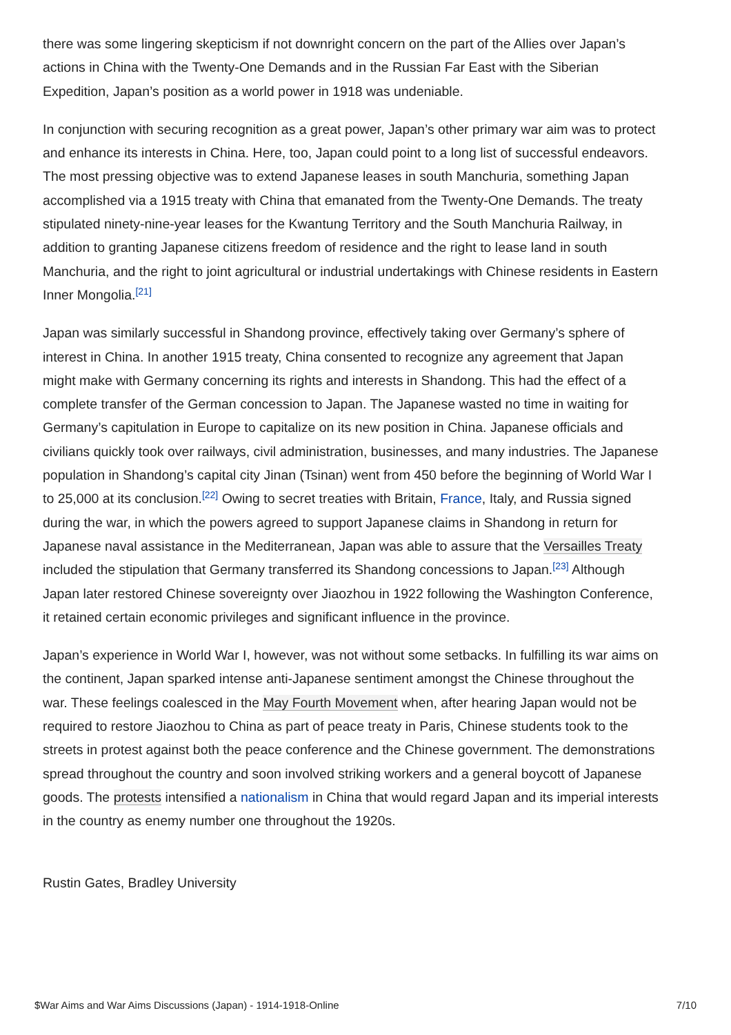there was some lingering skepticism if not downright concern on the part of the Allies over Japan’s actions in China with the Twenty-One Demands and in the Russian Far East with the Siberian Expedition, Japan’s position as a world power in 1918 was undeniable.
In conjunction with securing recognition as a great power, Japan’s other primary war aim was to protect and enhance its interests in China. Here, too, Japan could point to a long list of successful endeavors. The most pressing objective was to extend Japanese leases in south Manchuria, something Japan accomplished via a 1915 treaty with China that emanated from the Twenty-One Demands. The treaty stipulated ninety-nine-year leases for the Kwantung Territory and the South Manchuria Railway, in addition to granting Japanese citizens freedom of residence and the right to lease land in south Manchuria, and the right to joint agricultural or industrial undertakings with Chinese residents in Eastern Inner Mongolia.<sup>[21]</sup>
Japan was similarly successful in Shandong province, effectively taking over Germany’s sphere of interest in China. In another 1915 treaty, China consented to recognize any agreement that Japan might make with Germany concerning its rights and interests in Shandong. This had the effect of a complete transfer of the German concession to Japan. The Japanese wasted no time in waiting for Germany’s capitulation in Europe to capitalize on its new position in China. Japanese officials and civilians quickly took over railways, civil administration, businesses, and many industries. The Japanese population in Shandong’s capital city Jinan (Tsinan) went from 450 before the beginning of World War I to 25,000 at its conclusion.<sup>[22]</sup> Owing to secret treaties with Britain, France, Italy, and Russia signed during the war, in which the powers agreed to support Japanese claims in Shandong in return for Japanese naval assistance in the Mediterranean, Japan was able to assure that the Versailles Treaty included the stipulation that Germany transferred its Shandong concessions to Japan.<sup>[23]</sup> Although Japan later restored Chinese sovereignty over Jiaozhou in 1922 following the Washington Conference, it retained certain economic privileges and significant influence in the province.
Japan’s experience in World War I, however, was not without some setbacks. In fulfilling its war aims on the continent, Japan sparked intense anti-Japanese sentiment amongst the Chinese throughout the war. These feelings coalesced in the May Fourth Movement when, after hearing Japan would not be required to restore Jiaozhou to China as part of peace treaty in Paris, Chinese students took to the streets in protest against both the peace conference and the Chinese government. The demonstrations spread throughout the country and soon involved striking workers and a general boycott of Japanese goods. The protests intensified a nationalism in China that would regard Japan and its imperial interests in the country as enemy number one throughout the 1920s.
Rustin Gates, Bradley University
$War Aims and War Aims Discussions (Japan) - 1914-1918-Online 7/10